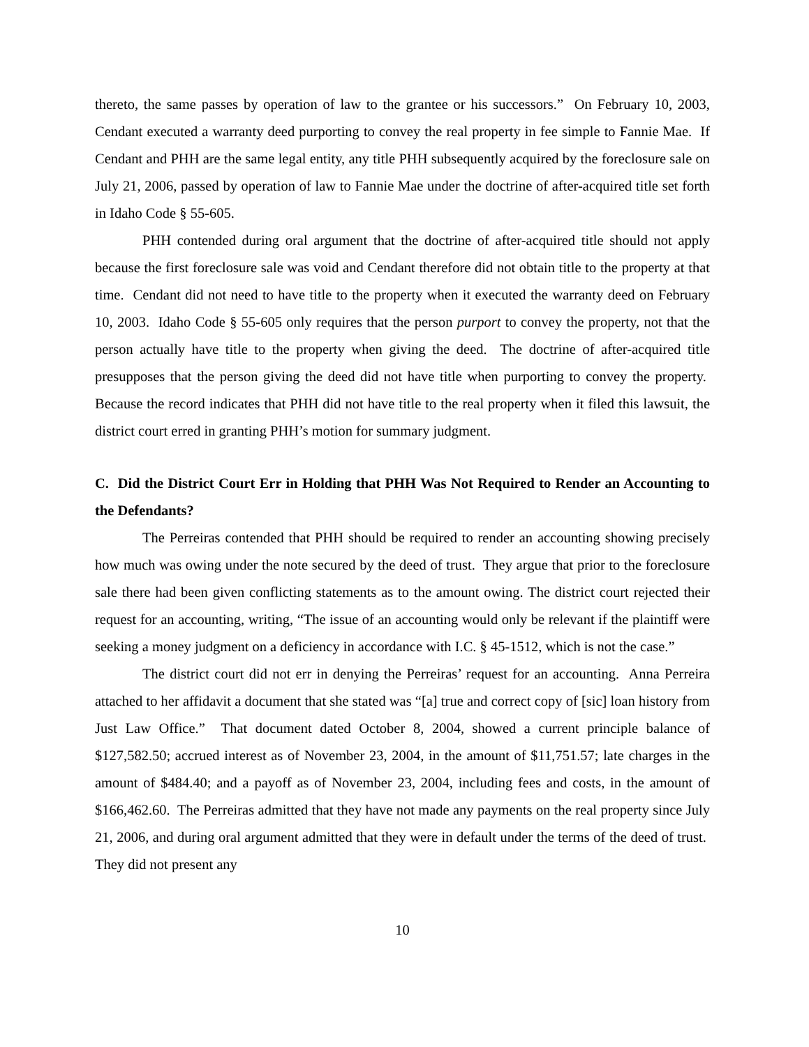thereto, the same passes by operation of law to the grantee or his successors.” On February 10, 2003, Cendant executed a warranty deed purporting to convey the real property in fee simple to Fannie Mae. If Cendant and PHH are the same legal entity, any title PHH subsequently acquired by the foreclosure sale on July 21, 2006, passed by operation of law to Fannie Mae under the doctrine of after-acquired title set forth in Idaho Code § 55-605.
PHH contended during oral argument that the doctrine of after-acquired title should not apply because the first foreclosure sale was void and Cendant therefore did not obtain title to the property at that time. Cendant did not need to have title to the property when it executed the warranty deed on February 10, 2003. Idaho Code § 55-605 only requires that the person purport to convey the property, not that the person actually have title to the property when giving the deed. The doctrine of after-acquired title presupposes that the person giving the deed did not have title when purporting to convey the property. Because the record indicates that PHH did not have title to the real property when it filed this lawsuit, the district court erred in granting PHH’s motion for summary judgment.
C. Did the District Court Err in Holding that PHH Was Not Required to Render an Accounting to the Defendants?
The Perreiras contended that PHH should be required to render an accounting showing precisely how much was owing under the note secured by the deed of trust. They argue that prior to the foreclosure sale there had been given conflicting statements as to the amount owing. The district court rejected their request for an accounting, writing, “The issue of an accounting would only be relevant if the plaintiff were seeking a money judgment on a deficiency in accordance with I.C. § 45-1512, which is not the case.”
The district court did not err in denying the Perreiras’ request for an accounting. Anna Perreira attached to her affidavit a document that she stated was “[a] true and correct copy of [sic] loan history from Just Law Office.” That document dated October 8, 2004, showed a current principle balance of $127,582.50; accrued interest as of November 23, 2004, in the amount of $11,751.57; late charges in the amount of $484.40; and a payoff as of November 23, 2004, including fees and costs, in the amount of $166,462.60. The Perreiras admitted that they have not made any payments on the real property since July 21, 2006, and during oral argument admitted that they were in default under the terms of the deed of trust. They did not present any
10